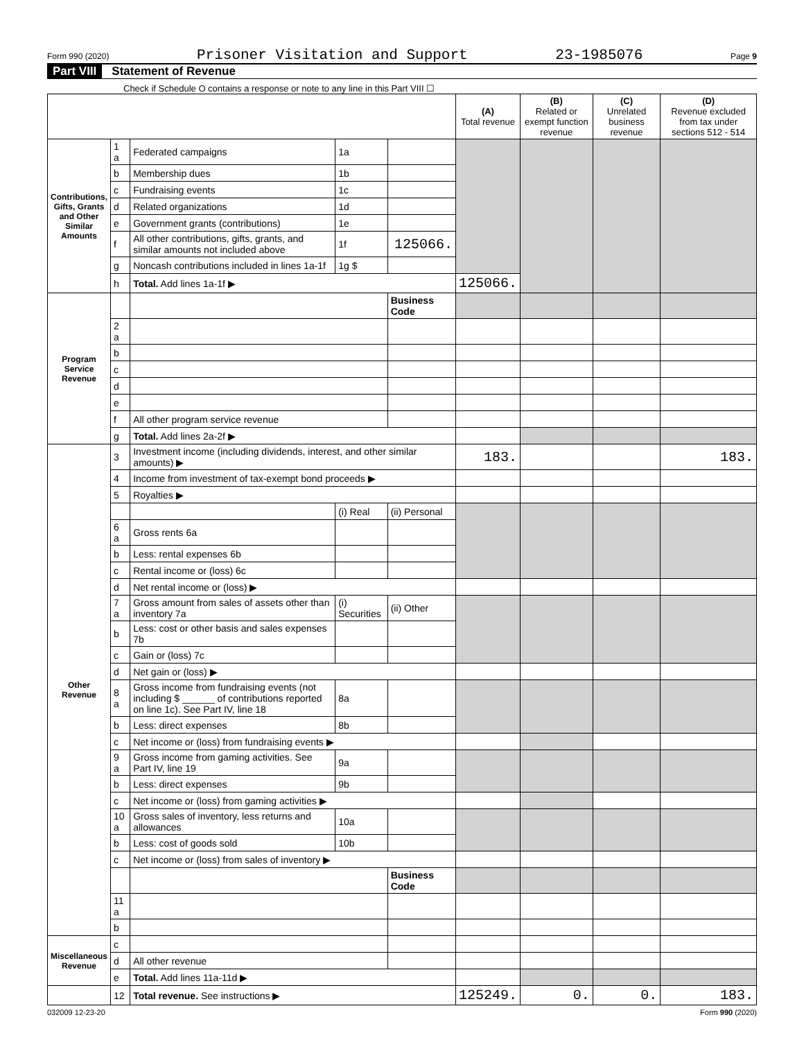Form 990 (2020) Prisoner Visitation and Support 23-1985076 Page 9
Part VIII Statement of Revenue
Check if Schedule O contains a response or note to any line in this Part VIII ☐
| | | | | | (A) Total revenue | (B) Related or exempt function revenue | (C) Unrelated business revenue | (D) Revenue excluded from tax under sections 512 - 514 |
| --- | --- | --- | --- | --- | --- | --- | --- | --- |
| Contributions, Gifts, Grants and Other Similar Amounts | 1 a | Federated campaigns | 1a | | | | | |
| | b | Membership dues | 1b | | | | | |
| | c | Fundraising events | 1c | | | | | |
| | d | Related organizations | 1d | | | | | |
| | e | Government grants (contributions) | 1e | | | | | |
| | f | All other contributions, gifts, grants, and similar amounts not included above | 1f | 125066. | | | | |
| | g | Noncash contributions included in lines 1a-1f | 1g $ | | | | | |
| | h | Total. Add lines 1a-1f ▶ | | | 125066. | | | |
| Program Service Revenue | | | | Business Code | | | | |
| | 2 a | | | | | | | |
| | b | | | | | | | |
| | c | | | | | | | |
| | d | | | | | | | |
| | e | | | | | | | |
| | f | All other program service revenue | | | | | | |
| | g | Total. Add lines 2a-2f ▶ | | | | | | |
| Other Revenue | 3 | Investment income (including dividends, interest, and other similar amounts) ▶ | | | 183. | | | 183. |
| | 4 | Income from investment of tax-exempt bond proceeds ▶ | | | | | | |
| | 5 | Royalties ▶ | | | | | | |
| | | | (i) Real | (ii) Personal | | | | |
| | 6 a | Gross rents 6a | | | | | | |
| | b | Less: rental expenses 6b | | | | | | |
| | c | Rental income or (loss) 6c | | | | | | |
| | d | Net rental income or (loss) ▶ | | | | | | |
| | 7 a | Gross amount from sales of assets other than inventory 7a | (i) Securities | (ii) Other | | | | |
| | b | Less: cost or other basis and sales expenses 7b | | | | | | |
| | c | Gain or (loss) 7c | | | | | | |
| | d | Net gain or (loss) ▶ | | | | | | |
| | 8 a | Gross income from fundraising events (not including $ ______ of contributions reported on line 1c). See Part IV, line 18 | 8a | | | | | |
| | b | Less: direct expenses | 8b | | | | | |
| | c | Net income or (loss) from fundraising events ▶ | | | | | | |
| | 9 a | Gross income from gaming activities. See Part IV, line 19 | 9a | | | | | |
| | b | Less: direct expenses | 9b | | | | | |
| | c | Net income or (loss) from gaming activities ▶ | | | | | | |
| | 10 a | Gross sales of inventory, less returns and allowances | 10a | | | | | |
| | b | Less: cost of goods sold | 10b | | | | | |
| | c | Net income or (loss) from sales of inventory ▶ | | | | | | |
| | | | | Business Code | | | | |
| | 11 a | | | | | | | |
| | b | | | | | | | |
| Miscellaneous Revenue | c | | | | | | | |
| | d | All other revenue | | | | | | |
| | e | Total. Add lines 11a-11d ▶ | | | | | | |
| | 12 | Total revenue. See instructions ▶ | | | 125249. | 0. | 0. | 183. |
032009 12-23-20 Form 990 (2020)